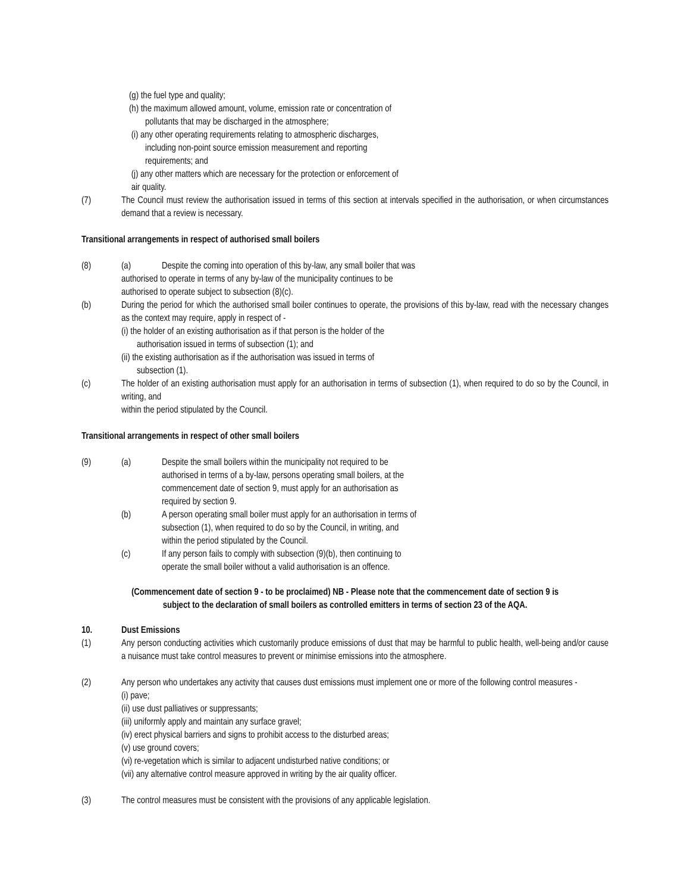(g) the fuel type and quality;
(h) the maximum allowed amount, volume, emission rate or concentration of
pollutants that may be discharged in the atmosphere;
(i) any other operating requirements relating to atmospheric discharges,
including non-point source emission measurement and reporting
requirements; and
(j) any other matters which are necessary for the protection or enforcement of
air quality.
(7) The Council must review the authorisation issued in terms of this section at intervals specified in the authorisation, or when circumstances demand that a review is necessary.
Transitional arrangements in respect of authorised small boilers
(8) (a) Despite the coming into operation of this by-law, any small boiler that was
authorised to operate in terms of any by-law of the municipality continues to be
authorised to operate subject to subsection (8)(c).
(b) During the period for which the authorised small boiler continues to operate, the provisions of this by-law, read with the necessary changes as the context may require, apply in respect of -
(i) the holder of an existing authorisation as if that person is the holder of the
authorisation issued in terms of subsection (1); and
(ii) the existing authorisation as if the authorisation was issued in terms of
subsection (1).
(c) The holder of an existing authorisation must apply for an authorisation in terms of subsection (1), when required to do so by the Council, in writing, and
within the period stipulated by the Council.
Transitional arrangements in respect of other small boilers
(9) (a) Despite the small boilers within the municipality not required to be
authorised in terms of a by-law, persons operating small boilers, at the
commencement date of section 9, must apply for an authorisation as
required by section 9.
(b) A person operating small boiler must apply for an authorisation in terms of
subsection (1), when required to do so by the Council, in writing, and
within the period stipulated by the Council.
(c) If any person fails to comply with subsection (9)(b), then continuing to
operate the small boiler without a valid authorisation is an offence.
(Commencement date of section 9 - to be proclaimed) NB - Please note that the commencement date of section 9 is
subject to the declaration of small boilers as controlled emitters in terms of section 23 of the AQA.
10. Dust Emissions
(1) Any person conducting activities which customarily produce emissions of dust that may be harmful to public health, well-being and/or cause a nuisance must take control measures to prevent or minimise emissions into the atmosphere.
(2) Any person who undertakes any activity that causes dust emissions must implement one or more of the following control measures -
(i) pave;
(ii) use dust palliatives or suppressants;
(iii) uniformly apply and maintain any surface gravel;
(iv) erect physical barriers and signs to prohibit access to the disturbed areas;
(v) use ground covers;
(vi) re-vegetation which is similar to adjacent undisturbed native conditions; or
(vii) any alternative control measure approved in writing by the air quality officer.
(3) The control measures must be consistent with the provisions of any applicable legislation.